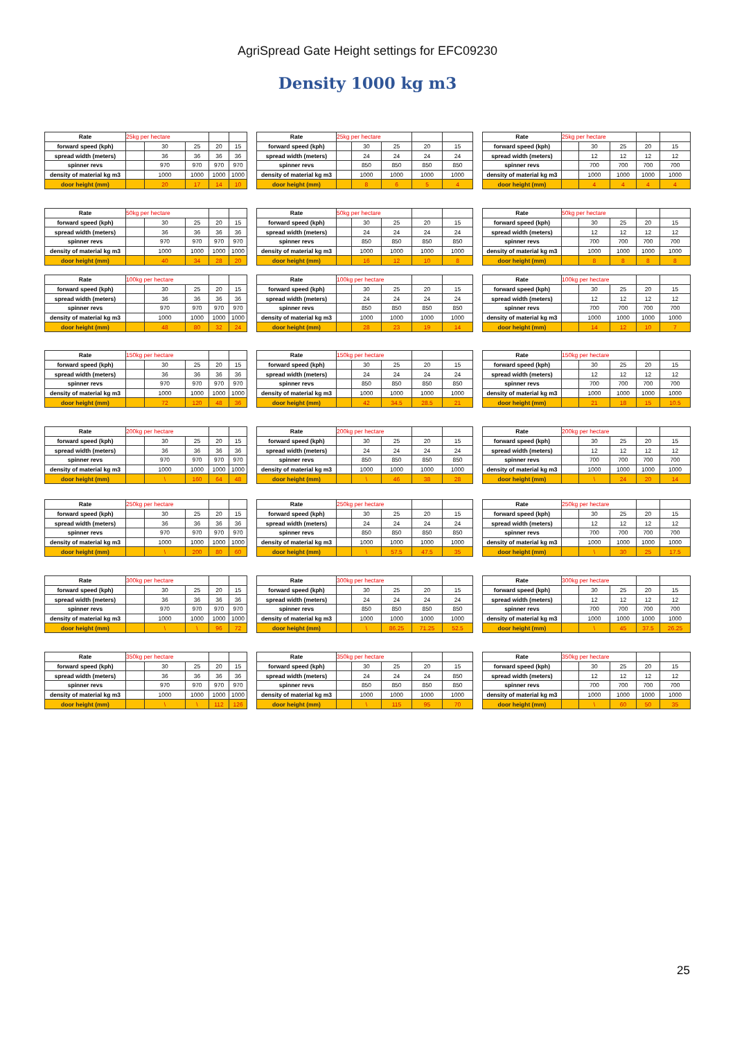AgriSpread Gate Height settings for EFC09230
Density 1000 kg m3
| Rate | 25kg per hectare | | | | |
| forward speed (kph) | | 30 | 25 | 20 | 15 |
| spread width (meters) | | 36 | 36 | 36 | 36 |
| spinner revs | | 970 | 970 | 970 | 970 |
| density of material kg m3 | | 1000 | 1000 | 1000 | 1000 |
| door height (mm) | | 20 | 17 | 14 | 10 |
| Rate | 25kg per hectare | | | | |
| forward speed (kph) | | 30 | 25 | 20 | 15 |
| spread width (meters) | | 24 | 24 | 24 | 24 |
| spinner revs | | 850 | 850 | 850 | 850 |
| density of material kg m3 | | 1000 | 1000 | 1000 | 1000 |
| door height (mm) | | 8 | 6 | 5 | 4 |
| Rate | 25kg per hectare | | | | |
| forward speed (kph) | | 30 | 25 | 20 | 15 |
| spread width (meters) | | 12 | 12 | 12 | 12 |
| spinner revs | | 700 | 700 | 700 | 700 |
| density of material kg m3 | | 1000 | 1000 | 1000 | 1000 |
| door height (mm) | | 4 | 4 | 4 | 4 |
| Rate | 50kg per hectare | | | | |
| forward speed (kph) | | 30 | 25 | 20 | 15 |
| spread width (meters) | | 36 | 36 | 36 | 36 |
| spinner revs | | 970 | 970 | 970 | 970 |
| density of material kg m3 | | 1000 | 1000 | 1000 | 1000 |
| door height (mm) | | 40 | 34 | 28 | 20 |
| Rate | 50kg per hectare | | | | |
| forward speed (kph) | | 30 | 25 | 20 | 15 |
| spread width (meters) | | 24 | 24 | 24 | 24 |
| spinner revs | | 850 | 850 | 850 | 850 |
| density of material kg m3 | | 1000 | 1000 | 1000 | 1000 |
| door height (mm) | | 16 | 12 | 10 | 8 |
| Rate | 50kg per hectare | | | | |
| forward speed (kph) | | 30 | 25 | 20 | 15 |
| spread width (meters) | | 12 | 12 | 12 | 12 |
| spinner revs | | 700 | 700 | 700 | 700 |
| density of material kg m3 | | 1000 | 1000 | 1000 | 1000 |
| door height (mm) | | 8 | 8 | 8 | 8 |
| Rate | 100kg per hectare | | | | |
| forward speed (kph) | | 30 | 25 | 20 | 15 |
| spread width (meters) | | 36 | 36 | 36 | 36 |
| spinner revs | | 970 | 970 | 970 | 970 |
| density of material kg m3 | | 1000 | 1000 | 1000 | 1000 |
| door height (mm) | | 48 | 80 | 32 | 24 |
| Rate | 100kg per hectare | | | | |
| forward speed (kph) | | 30 | 25 | 20 | 15 |
| spread width (meters) | | 24 | 24 | 24 | 24 |
| spinner revs | | 850 | 850 | 850 | 850 |
| density of material kg m3 | | 1000 | 1000 | 1000 | 1000 |
| door height (mm) | | 28 | 23 | 19 | 14 |
| Rate | 100kg per hectare | | | | |
| forward speed (kph) | | 30 | 25 | 20 | 15 |
| spread width (meters) | | 12 | 12 | 12 | 12 |
| spinner revs | | 700 | 700 | 700 | 700 |
| density of material kg m3 | | 1000 | 1000 | 1000 | 1000 |
| door height (mm) | | 14 | 12 | 10 | 7 |
| Rate | 150kg per hectare | | | | |
| forward speed (kph) | | 30 | 25 | 20 | 15 |
| spread width (meters) | | 36 | 36 | 36 | 36 |
| spinner revs | | 970 | 970 | 970 | 970 |
| density of material kg m3 | | 1000 | 1000 | 1000 | 1000 |
| door height (mm) | | 72 | 120 | 48 | 36 |
| Rate | 150kg per hectare | | | | |
| forward speed (kph) | | 30 | 25 | 20 | 15 |
| spread width (meters) | | 24 | 24 | 24 | 24 |
| spinner revs | | 850 | 850 | 850 | 850 |
| density of material kg m3 | | 1000 | 1000 | 1000 | 1000 |
| door height (mm) | | 42 | 34.5 | 28.5 | 21 |
| Rate | 150kg per hectare | | | | |
| forward speed (kph) | | 30 | 25 | 20 | 15 |
| spread width (meters) | | 12 | 12 | 12 | 12 |
| spinner revs | | 700 | 700 | 700 | 700 |
| density of material kg m3 | | 1000 | 1000 | 1000 | 1000 |
| door height (mm) | | 21 | 18 | 15 | 10.5 |
| Rate | 200kg per hectare | | | | |
| forward speed (kph) | | 30 | 25 | 20 | 15 |
| spread width (meters) | | 36 | 36 | 36 | 36 |
| spinner revs | | 970 | 970 | 970 | 970 |
| density of material kg m3 | | 1000 | 1000 | 1000 | 1000 |
| door height (mm) | | \ | 160 | 64 | 48 |
| Rate | 200kg per hectare | | | | |
| forward speed (kph) | | 30 | 25 | 20 | 15 |
| spread width (meters) | | 24 | 24 | 24 | 24 |
| spinner revs | | 850 | 850 | 850 | 850 |
| density of material kg m3 | | 1000 | 1000 | 1000 | 1000 |
| door height (mm) | | \ | 46 | 38 | 28 |
| Rate | 200kg per hectare | | | | |
| forward speed (kph) | | 30 | 25 | 20 | 15 |
| spread width (meters) | | 12 | 12 | 12 | 12 |
| spinner revs | | 700 | 700 | 700 | 700 |
| density of material kg m3 | | 1000 | 1000 | 1000 | 1000 |
| door height (mm) | | \ | 24 | 20 | 14 |
| Rate | 250kg per hectare | | | | |
| forward speed (kph) | | 30 | 25 | 20 | 15 |
| spread width (meters) | | 36 | 36 | 36 | 36 |
| spinner revs | | 970 | 970 | 970 | 970 |
| density of material kg m3 | | 1000 | 1000 | 1000 | 1000 |
| door height (mm) | | \ | 200 | 80 | 60 |
| Rate | 250kg per hectare | | | | |
| forward speed (kph) | | 30 | 25 | 20 | 15 |
| spread width (meters) | | 24 | 24 | 24 | 24 |
| spinner revs | | 850 | 850 | 850 | 850 |
| density of material kg m3 | | 1000 | 1000 | 1000 | 1000 |
| door height (mm) | | \ | 57.5 | 47.5 | 35 |
| Rate | 250kg per hectare | | | | |
| forward speed (kph) | | 30 | 25 | 20 | 15 |
| spread width (meters) | | 12 | 12 | 12 | 12 |
| spinner revs | | 700 | 700 | 700 | 700 |
| density of material kg m3 | | 1000 | 1000 | 1000 | 1000 |
| door height (mm) | | \ | 30 | 25 | 17.5 |
| Rate | 300kg per hectare | | | | |
| forward speed (kph) | | 30 | 25 | 20 | 15 |
| spread width (meters) | | 36 | 36 | 36 | 36 |
| spinner revs | | 970 | 970 | 970 | 970 |
| density of material kg m3 | | 1000 | 1000 | 1000 | 1000 |
| door height (mm) | | \ | \ | 96 | 72 |
| Rate | 300kg per hectare | | | | |
| forward speed (kph) | | 30 | 25 | 20 | 15 |
| spread width (meters) | | 24 | 24 | 24 | 24 |
| spinner revs | | 850 | 850 | 850 | 850 |
| density of material kg m3 | | 1000 | 1000 | 1000 | 1000 |
| door height (mm) | | \ | 86.25 | 71.25 | 52.5 |
| Rate | 300kg per hectare | | | | |
| forward speed (kph) | | 30 | 25 | 20 | 15 |
| spread width (meters) | | 12 | 12 | 12 | 12 |
| spinner revs | | 700 | 700 | 700 | 700 |
| density of material kg m3 | | 1000 | 1000 | 1000 | 1000 |
| door height (mm) | | \ | 45 | 37.5 | 26.25 |
| Rate | 350kg per hectare | | | | |
| forward speed (kph) | | 30 | 25 | 20 | 15 |
| spread width (meters) | | 36 | 36 | 36 | 36 |
| spinner revs | | 970 | 970 | 970 | 970 |
| density of material kg m3 | | 1000 | 1000 | 1000 | 1000 |
| door height (mm) | | \ | \ | 112 | 126 |
| Rate | 350kg per hectare | | | | |
| forward speed (kph) | | 30 | 25 | 20 | 15 |
| spread width (meters) | | 24 | 24 | 24 | 850 |
| spinner revs | | 850 | 850 | 850 | 850 |
| density of material kg m3 | | 1000 | 1000 | 1000 | 1000 |
| door height (mm) | | \ | 115 | 95 | 70 |
| Rate | 350kg per hectare | | | | |
| forward speed (kph) | | 30 | 25 | 20 | 15 |
| spread width (meters) | | 12 | 12 | 12 | 12 |
| spinner revs | | 700 | 700 | 700 | 700 |
| density of material kg m3 | | 1000 | 1000 | 1000 | 1000 |
| door height (mm) | | \ | 60 | 50 | 35 |
25